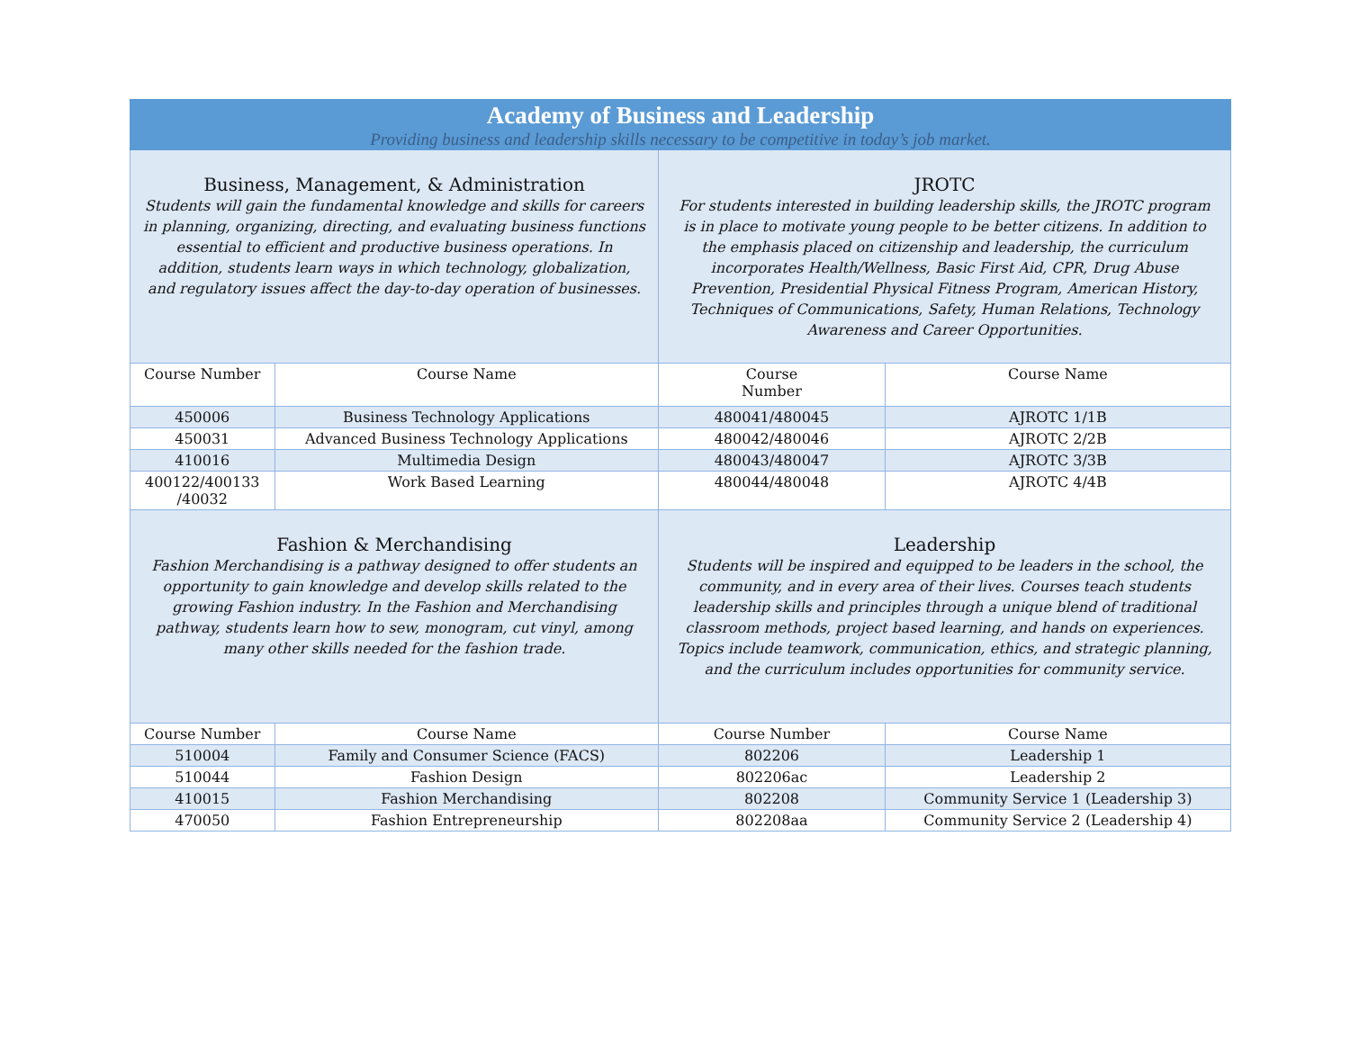| Academy of Business and Leadership Providing business and leadership skills necessary to be competitive in today’s job market. | | | |
| Business, Management, & Administration Students will gain the fundamental knowledge and skills for careers in planning, organizing, directing, and evaluating business functions essential to efficient and productive business operations. In addition, students learn ways in which technology, globalization, and regulatory issues affect the day-to-day operation of businesses. | | JROTC For students interested in building leadership skills, the JROTC program is in place to motivate young people to be better citizens. In addition to the emphasis placed on citizenship and leadership, the curriculum incorporates Health/Wellness, Basic First Aid, CPR, Drug Abuse Prevention, Presidential Physical Fitness Program, American History, Techniques of Communications, Safety, Human Relations, Technology Awareness and Career Opportunities. | |
| Course Number | Course Name | Course Number | Course Name |
| 450006 | Business Technology Applications | 480041/480045 | AJROTC 1/1B |
| 450031 | Advanced Business Technology Applications | 480042/480046 | AJROTC 2/2B |
| 410016 | Multimedia Design | 480043/480047 | AJROTC 3/3B |
| 400122/400133 /40032 | Work Based Learning | 480044/480048 | AJROTC 4/4B |
| Fashion & Merchandising Fashion Merchandising is a pathway designed to offer students an opportunity to gain knowledge and develop skills related to the growing Fashion industry. In the Fashion and Merchandising pathway, students learn how to sew, monogram, cut vinyl, among many other skills needed for the fashion trade. | | Leadership Students will be inspired and equipped to be leaders in the school, the community, and in every area of their lives. Courses teach students leadership skills and principles through a unique blend of traditional classroom methods, project based learning, and hands on experiences. Topics include teamwork, communication, ethics, and strategic planning, and the curriculum includes opportunities for community service. | |
| Course Number | Course Name | Course Number | Course Name |
| 510004 | Family and Consumer Science (FACS) | 802206 | Leadership 1 |
| 510044 | Fashion Design | 802206ac | Leadership 2 |
| 410015 | Fashion Merchandising | 802208 | Community Service 1 (Leadership 3) |
| 470050 | Fashion Entrepreneurship | 802208aa | Community Service 2 (Leadership 4) |